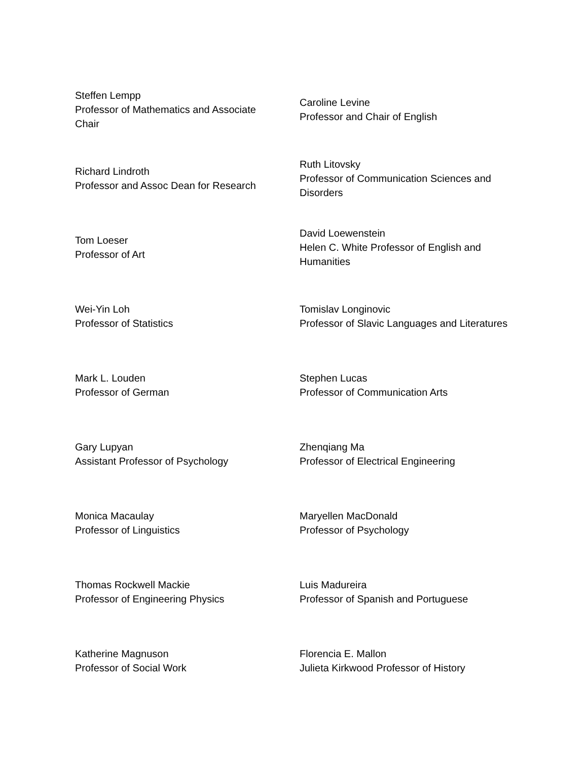| Steffen Lempp Professor of Mathematics and Associate Chair | Caroline Levine Professor and Chair of English |
| Richard Lindroth Professor and Assoc Dean for Research | Ruth Litovsky Professor of Communication Sciences and Disorders |
| Tom Loeser Professor of Art | David Loewenstein Helen C. White Professor of English and Humanities |
| Wei-Yin Loh Professor of Statistics | Tomislav Longinovic Professor of Slavic Languages and Literatures |
| Mark L. Louden Professor of German | Stephen Lucas Professor of Communication Arts |
| Gary Lupyan Assistant Professor of Psychology | Zhenqiang Ma Professor of Electrical Engineering |
| Monica Macaulay Professor of Linguistics | Maryellen MacDonald Professor of Psychology |
| Thomas Rockwell Mackie Professor of Engineering Physics | Luis Madureira Professor of Spanish and Portuguese |
| Katherine Magnuson Professor of Social Work | Florencia E. Mallon Julieta Kirkwood Professor of History |